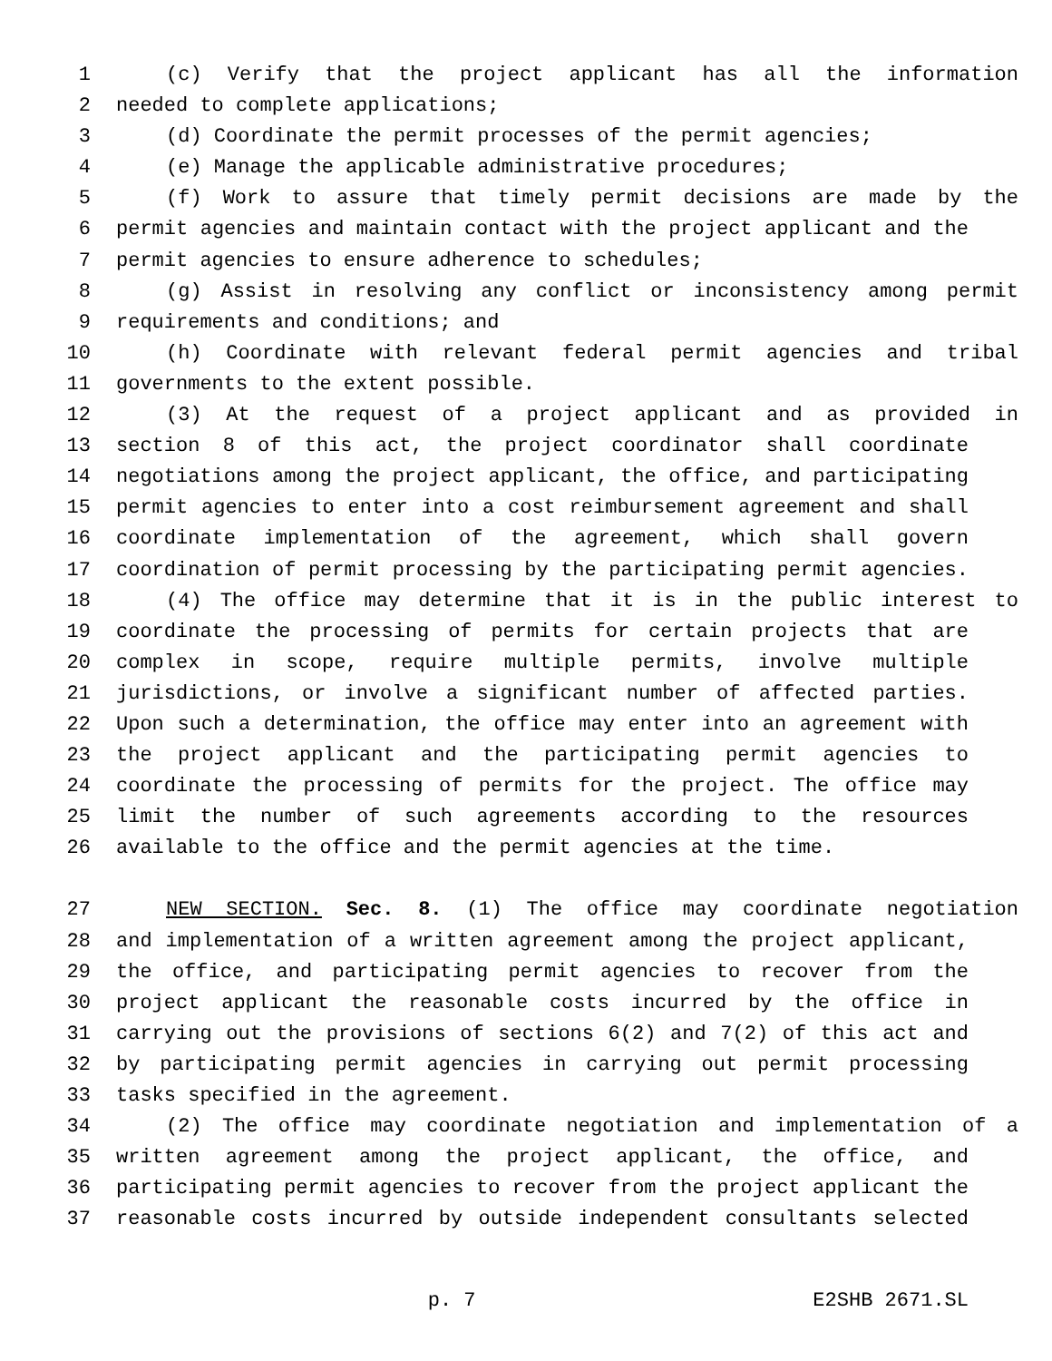1 (c) Verify that the project applicant has all the information
2 needed to complete applications;
3 (d) Coordinate the permit processes of the permit agencies;
4 (e) Manage the applicable administrative procedures;
5 (f) Work to assure that timely permit decisions are made by the
6 permit agencies and maintain contact with the project applicant and the
7 permit agencies to ensure adherence to schedules;
8 (g) Assist in resolving any conflict or inconsistency among permit
9 requirements and conditions; and
10 (h) Coordinate with relevant federal permit agencies and tribal
11 governments to the extent possible.
12 (3) At the request of a project applicant and as provided in
13 section 8 of this act, the project coordinator shall coordinate
14 negotiations among the project applicant, the office, and participating
15 permit agencies to enter into a cost reimbursement agreement and shall
16 coordinate implementation of the agreement, which shall govern
17 coordination of permit processing by the participating permit agencies.
18 (4) The office may determine that it is in the public interest to
19 coordinate the processing of permits for certain projects that are
20 complex in scope, require multiple permits, involve multiple
21 jurisdictions, or involve a significant number of affected parties.
22 Upon such a determination, the office may enter into an agreement with
23 the project applicant and the participating permit agencies to
24 coordinate the processing of permits for the project. The office may
25 limit the number of such agreements according to the resources
26 available to the office and the permit agencies at the time.
27 NEW SECTION. Sec. 8. (1) The office may coordinate negotiation
28 and implementation of a written agreement among the project applicant,
29 the office, and participating permit agencies to recover from the
30 project applicant the reasonable costs incurred by the office in
31 carrying out the provisions of sections 6(2) and 7(2) of this act and
32 by participating permit agencies in carrying out permit processing
33 tasks specified in the agreement.
34 (2) The office may coordinate negotiation and implementation of a
35 written agreement among the project applicant, the office, and
36 participating permit agencies to recover from the project applicant the
37 reasonable costs incurred by outside independent consultants selected
p. 7 E2SHB 2671.SL